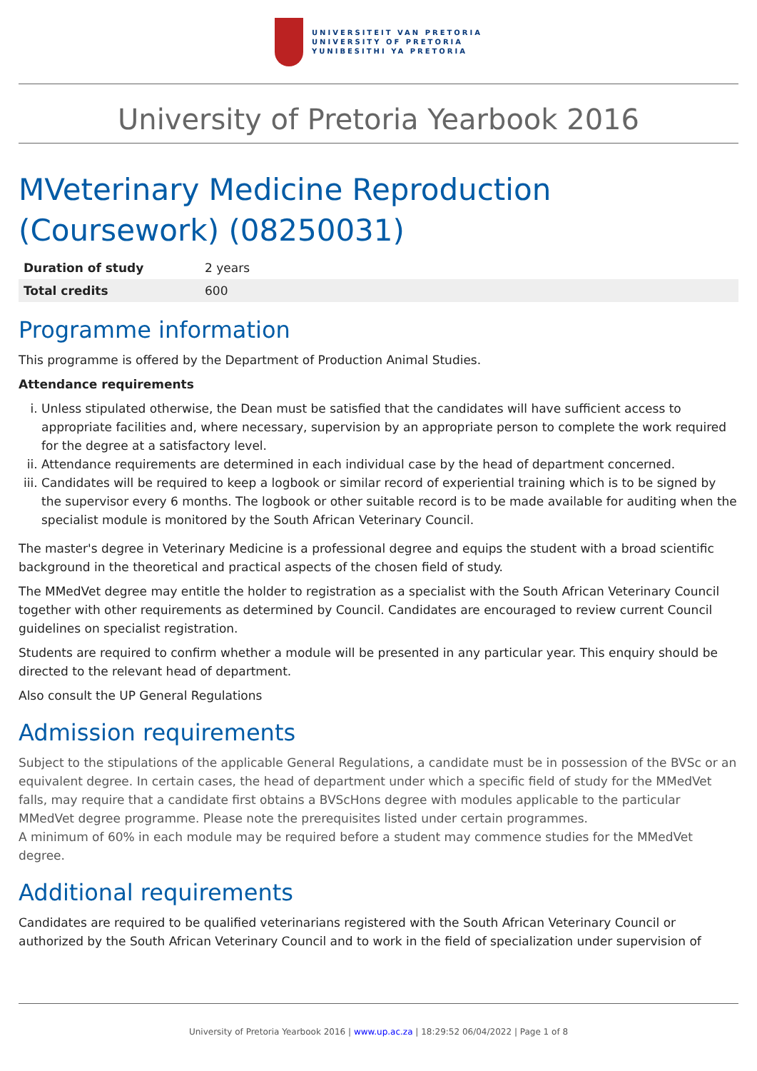UNIVERSITEIT VAN PRETORIA
UNIVERSITY OF PRETORIA
YUNIBESITHI YA PRETORIA
University of Pretoria Yearbook 2016
MVeterinary Medicine Reproduction (Coursework) (08250031)
| Duration of study | 2 years |
| Total credits | 600 |
Programme information
This programme is offered by the Department of Production Animal Studies.
Attendance requirements
i. Unless stipulated otherwise, the Dean must be satisfied that the candidates will have sufficient access to appropriate facilities and, where necessary, supervision by an appropriate person to complete the work required for the degree at a satisfactory level.
ii. Attendance requirements are determined in each individual case by the head of department concerned.
iii. Candidates will be required to keep a logbook or similar record of experiential training which is to be signed by the supervisor every 6 months. The logbook or other suitable record is to be made available for auditing when the specialist module is monitored by the South African Veterinary Council.
The master's degree in Veterinary Medicine is a professional degree and equips the student with a broad scientific background in the theoretical and practical aspects of the chosen field of study.
The MMedVet degree may entitle the holder to registration as a specialist with the South African Veterinary Council together with other requirements as determined by Council. Candidates are encouraged to review current Council guidelines on specialist registration.
Students are required to confirm whether a module will be presented in any particular year. This enquiry should be directed to the relevant head of department.
Also consult the UP General Regulations
Admission requirements
Subject to the stipulations of the applicable General Regulations, a candidate must be in possession of the BVSc or an equivalent degree. In certain cases, the head of department under which a specific field of study for the MMedVet falls, may require that a candidate first obtains a BVScHons degree with modules applicable to the particular MMedVet degree programme. Please note the prerequisites listed under certain programmes.
A minimum of 60% in each module may be required before a student may commence studies for the MMedVet degree.
Additional requirements
Candidates are required to be qualified veterinarians registered with the South African Veterinary Council or authorized by the South African Veterinary Council and to work in the field of specialization under supervision of
University of Pretoria Yearbook 2016 | www.up.ac.za | 18:29:52 06/04/2022 | Page 1 of 8